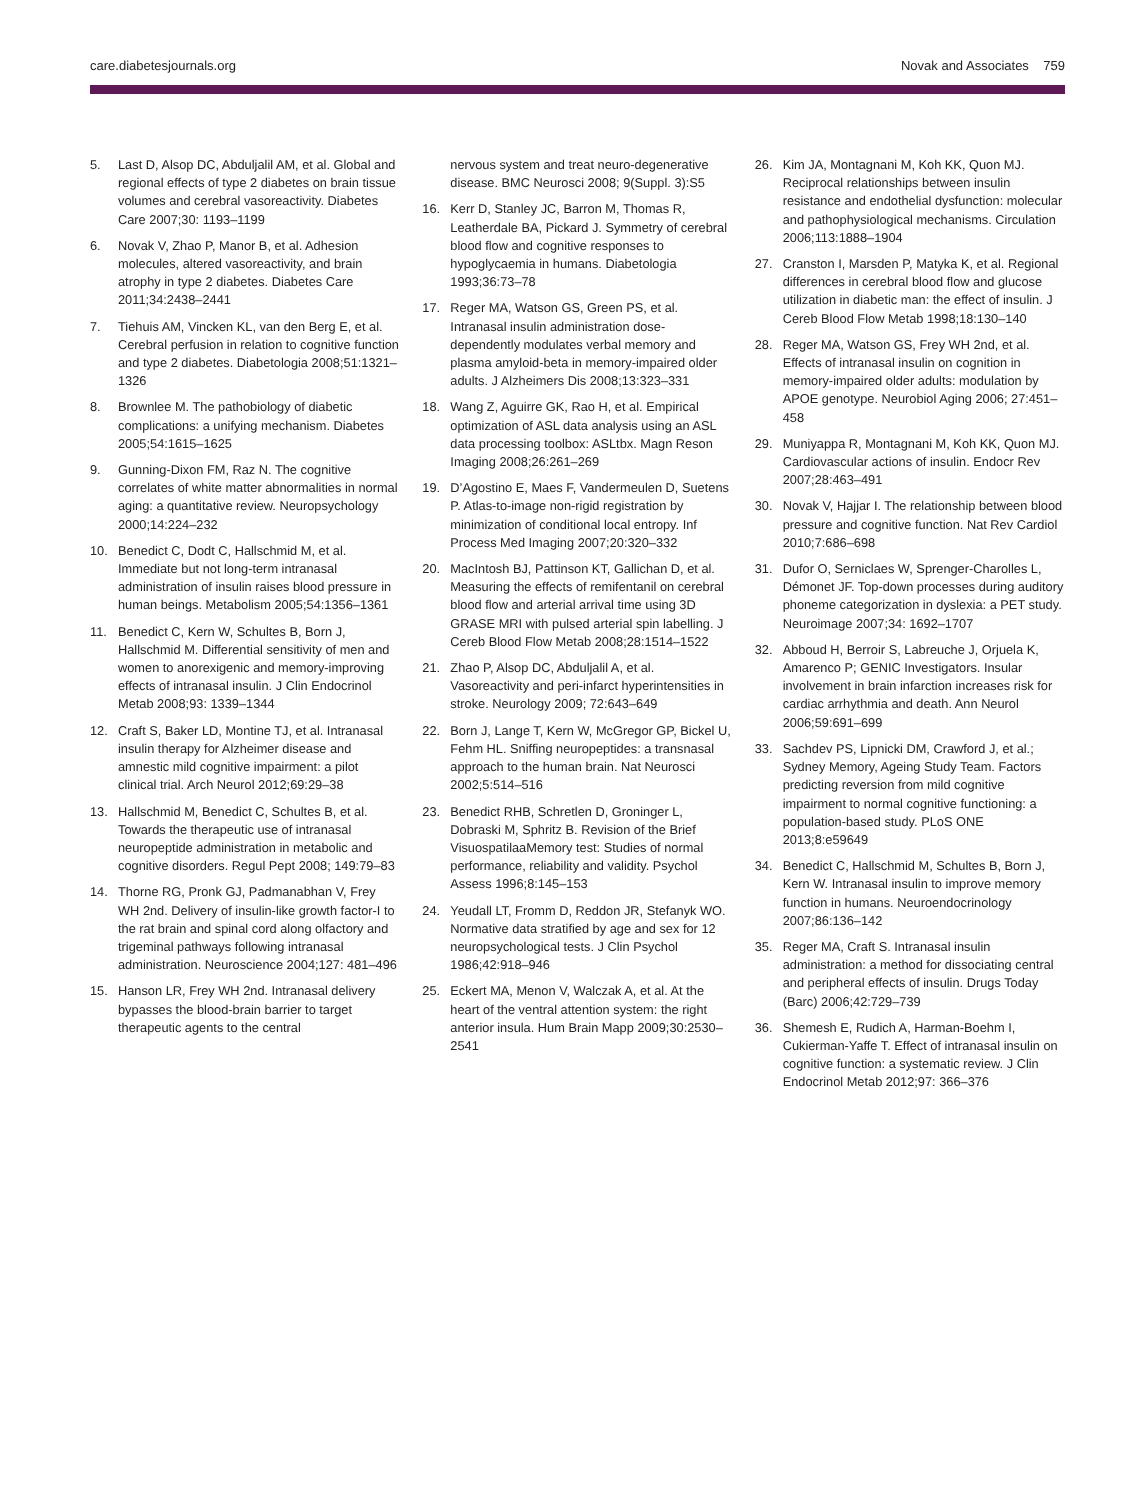care.diabetesjournals.org Novak and Associates 759
5. Last D, Alsop DC, Abduljalil AM, et al. Global and regional effects of type 2 diabetes on brain tissue volumes and cerebral vasoreactivity. Diabetes Care 2007;30: 1193–1199
6. Novak V, Zhao P, Manor B, et al. Adhesion molecules, altered vasoreactivity, and brain atrophy in type 2 diabetes. Diabetes Care 2011;34:2438–2441
7. Tiehuis AM, Vincken KL, van den Berg E, et al. Cerebral perfusion in relation to cognitive function and type 2 diabetes. Diabetologia 2008;51:1321–1326
8. Brownlee M. The pathobiology of diabetic complications: a unifying mechanism. Diabetes 2005;54:1615–1625
9. Gunning-Dixon FM, Raz N. The cognitive correlates of white matter abnormalities in normal aging: a quantitative review. Neuropsychology 2000;14:224–232
10. Benedict C, Dodt C, Hallschmid M, et al. Immediate but not long-term intranasal administration of insulin raises blood pressure in human beings. Metabolism 2005;54:1356–1361
11. Benedict C, Kern W, Schultes B, Born J, Hallschmid M. Differential sensitivity of men and women to anorexigenic and memory-improving effects of intranasal insulin. J Clin Endocrinol Metab 2008;93: 1339–1344
12. Craft S, Baker LD, Montine TJ, et al. Intranasal insulin therapy for Alzheimer disease and amnestic mild cognitive impairment: a pilot clinical trial. Arch Neurol 2012;69:29–38
13. Hallschmid M, Benedict C, Schultes B, et al. Towards the therapeutic use of intranasal neuropeptide administration in metabolic and cognitive disorders. Regul Pept 2008; 149:79–83
14. Thorne RG, Pronk GJ, Padmanabhan V, Frey WH 2nd. Delivery of insulin-like growth factor-I to the rat brain and spinal cord along olfactory and trigeminal pathways following intranasal administration. Neuroscience 2004;127: 481–496
15. Hanson LR, Frey WH 2nd. Intranasal delivery bypasses the blood-brain barrier to target therapeutic agents to the central
nervous system and treat neuro-degenerative disease. BMC Neurosci 2008; 9(Suppl. 3):S5
16. Kerr D, Stanley JC, Barron M, Thomas R, Leatherdale BA, Pickard J. Symmetry of cerebral blood flow and cognitive responses to hypoglycaemia in humans. Diabetologia 1993;36:73–78
17. Reger MA, Watson GS, Green PS, et al. Intranasal insulin administration dose-dependently modulates verbal memory and plasma amyloid-beta in memory-impaired older adults. J Alzheimers Dis 2008;13:323–331
18. Wang Z, Aguirre GK, Rao H, et al. Empirical optimization of ASL data analysis using an ASL data processing toolbox: ASLtbx. Magn Reson Imaging 2008;26:261–269
19. D’Agostino E, Maes F, Vandermeulen D, Suetens P. Atlas-to-image non-rigid registration by minimization of conditional local entropy. Inf Process Med Imaging 2007;20:320–332
20. MacIntosh BJ, Pattinson KT, Gallichan D, et al. Measuring the effects of remifentanil on cerebral blood flow and arterial arrival time using 3D GRASE MRI with pulsed arterial spin labelling. J Cereb Blood Flow Metab 2008;28:1514–1522
21. Zhao P, Alsop DC, Abduljalil A, et al. Vasoreactivity and peri-infarct hyperintensities in stroke. Neurology 2009; 72:643–649
22. Born J, Lange T, Kern W, McGregor GP, Bickel U, Fehm HL. Sniffing neuropeptides: a transnasal approach to the human brain. Nat Neurosci 2002;5:514–516
23. Benedict RHB, Schretlen D, Groninger L, Dobraski M, Sphritz B. Revision of the Brief VisuospatilaaMemory test: Studies of normal performance, reliability and validity. Psychol Assess 1996;8:145–153
24. Yeudall LT, Fromm D, Reddon JR, Stefanyk WO. Normative data stratified by age and sex for 12 neuropsychological tests. J Clin Psychol 1986;42:918–946
25. Eckert MA, Menon V, Walczak A, et al. At the heart of the ventral attention system: the right anterior insula. Hum Brain Mapp 2009;30:2530–2541
26. Kim JA, Montagnani M, Koh KK, Quon MJ. Reciprocal relationships between insulin resistance and endothelial dysfunction: molecular and pathophysiological mechanisms. Circulation 2006;113:1888–1904
27. Cranston I, Marsden P, Matyka K, et al. Regional differences in cerebral blood flow and glucose utilization in diabetic man: the effect of insulin. J Cereb Blood Flow Metab 1998;18:130–140
28. Reger MA, Watson GS, Frey WH 2nd, et al. Effects of intranasal insulin on cognition in memory-impaired older adults: modulation by APOE genotype. Neurobiol Aging 2006; 27:451–458
29. Muniyappa R, Montagnani M, Koh KK, Quon MJ. Cardiovascular actions of insulin. Endocr Rev 2007;28:463–491
30. Novak V, Hajjar I. The relationship between blood pressure and cognitive function. Nat Rev Cardiol 2010;7:686–698
31. Dufor O, Serniclaes W, Sprenger-Charolles L, Démonet JF. Top-down processes during auditory phoneme categorization in dyslexia: a PET study. Neuroimage 2007;34: 1692–1707
32. Abboud H, Berroir S, Labreuche J, Orjuela K, Amarenco P; GENIC Investigators. Insular involvement in brain infarction increases risk for cardiac arrhythmia and death. Ann Neurol 2006;59:691–699
33. Sachdev PS, Lipnicki DM, Crawford J, et al.; Sydney Memory, Ageing Study Team. Factors predicting reversion from mild cognitive impairment to normal cognitive functioning: a population-based study. PLoS ONE 2013;8:e59649
34. Benedict C, Hallschmid M, Schultes B, Born J, Kern W. Intranasal insulin to improve memory function in humans. Neuroendocrinology 2007;86:136–142
35. Reger MA, Craft S. Intranasal insulin administration: a method for dissociating central and peripheral effects of insulin. Drugs Today (Barc) 2006;42:729–739
36. Shemesh E, Rudich A, Harman-Boehm I, Cukierman-Yaffe T. Effect of intranasal insulin on cognitive function: a systematic review. J Clin Endocrinol Metab 2012;97: 366–376